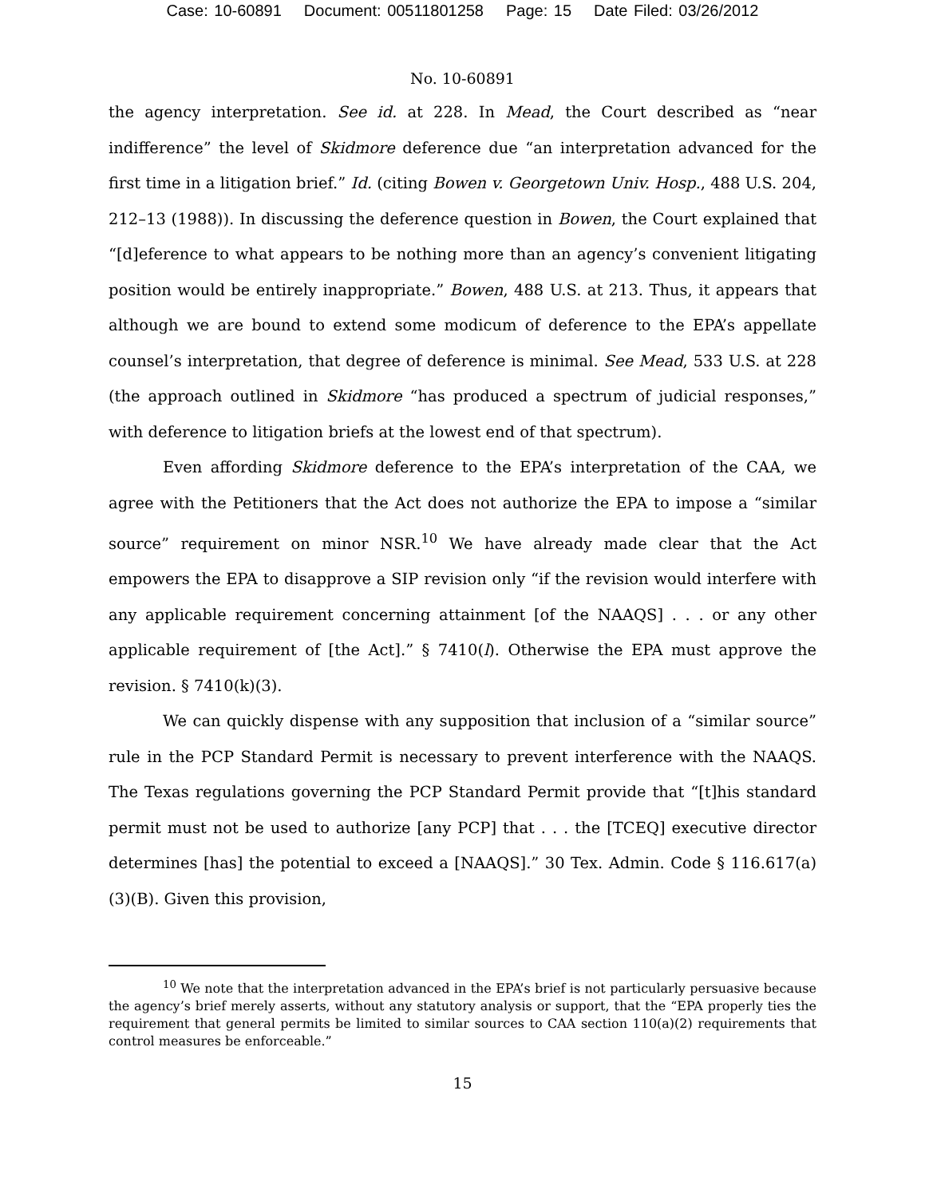Case: 10-60891 Document: 00511801258 Page: 15 Date Filed: 03/26/2012
No. 10-60891
the agency interpretation. See id. at 228. In Mead, the Court described as “near indifference” the level of Skidmore deference due “an interpretation advanced for the first time in a litigation brief.” Id. (citing Bowen v. Georgetown Univ. Hosp., 488 U.S. 204, 212–13 (1988)). In discussing the deference question in Bowen, the Court explained that “[d]eference to what appears to be nothing more than an agency’s convenient litigating position would be entirely inappropriate.” Bowen, 488 U.S. at 213. Thus, it appears that although we are bound to extend some modicum of deference to the EPA’s appellate counsel’s interpretation, that degree of deference is minimal. See Mead, 533 U.S. at 228 (the approach outlined in Skidmore “has produced a spectrum of judicial responses,” with deference to litigation briefs at the lowest end of that spectrum).
Even affording Skidmore deference to the EPA’s interpretation of the CAA, we agree with the Petitioners that the Act does not authorize the EPA to impose a “similar source” requirement on minor NSR.<sup>10</sup> We have already made clear that the Act empowers the EPA to disapprove a SIP revision only “if the revision would interfere with any applicable requirement concerning attainment [of the NAAQS] . . . or any other applicable requirement of [the Act].” § 7410(l). Otherwise the EPA must approve the revision. § 7410(k)(3).
We can quickly dispense with any supposition that inclusion of a “similar source” rule in the PCP Standard Permit is necessary to prevent interference with the NAAQS. The Texas regulations governing the PCP Standard Permit provide that “[t]his standard permit must not be used to authorize [any PCP] that . . . the [TCEQ] executive director determines [has] the potential to exceed a [NAAQS].” 30 Tex. Admin. Code § 116.617(a)(3)(B). Given this provision,
<sup>10</sup> We note that the interpretation advanced in the EPA’s brief is not particularly persuasive because the agency’s brief merely asserts, without any statutory analysis or support, that the “EPA properly ties the requirement that general permits be limited to similar sources to CAA section 110(a)(2) requirements that control measures be enforceable.”
15